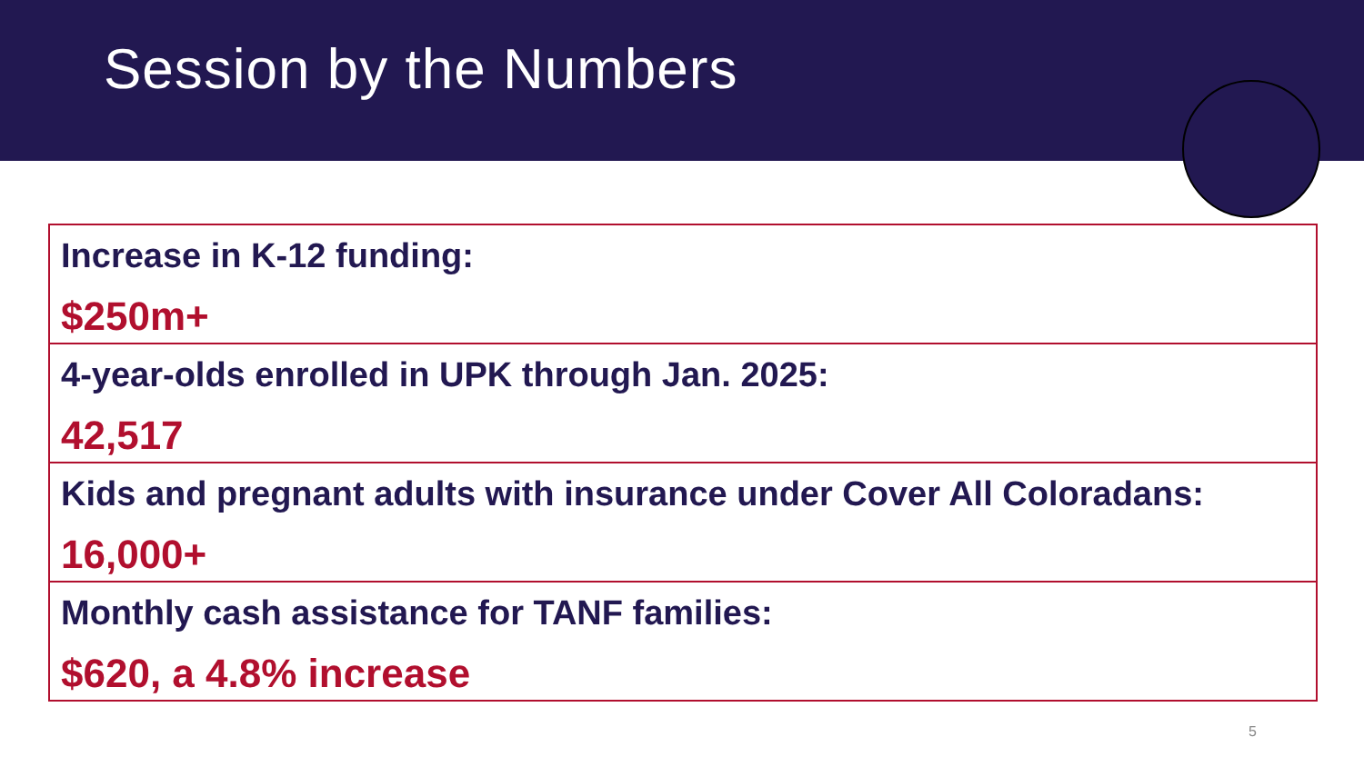Session by the Numbers
| Increase in K-12 funding: $250m+ |
| 4-year-olds enrolled in UPK through Jan. 2025: 42,517 |
| Kids and pregnant adults with insurance under Cover All Coloradans: 16,000+ |
| Monthly cash assistance for TANF families: $620, a 4.8% increase |
5